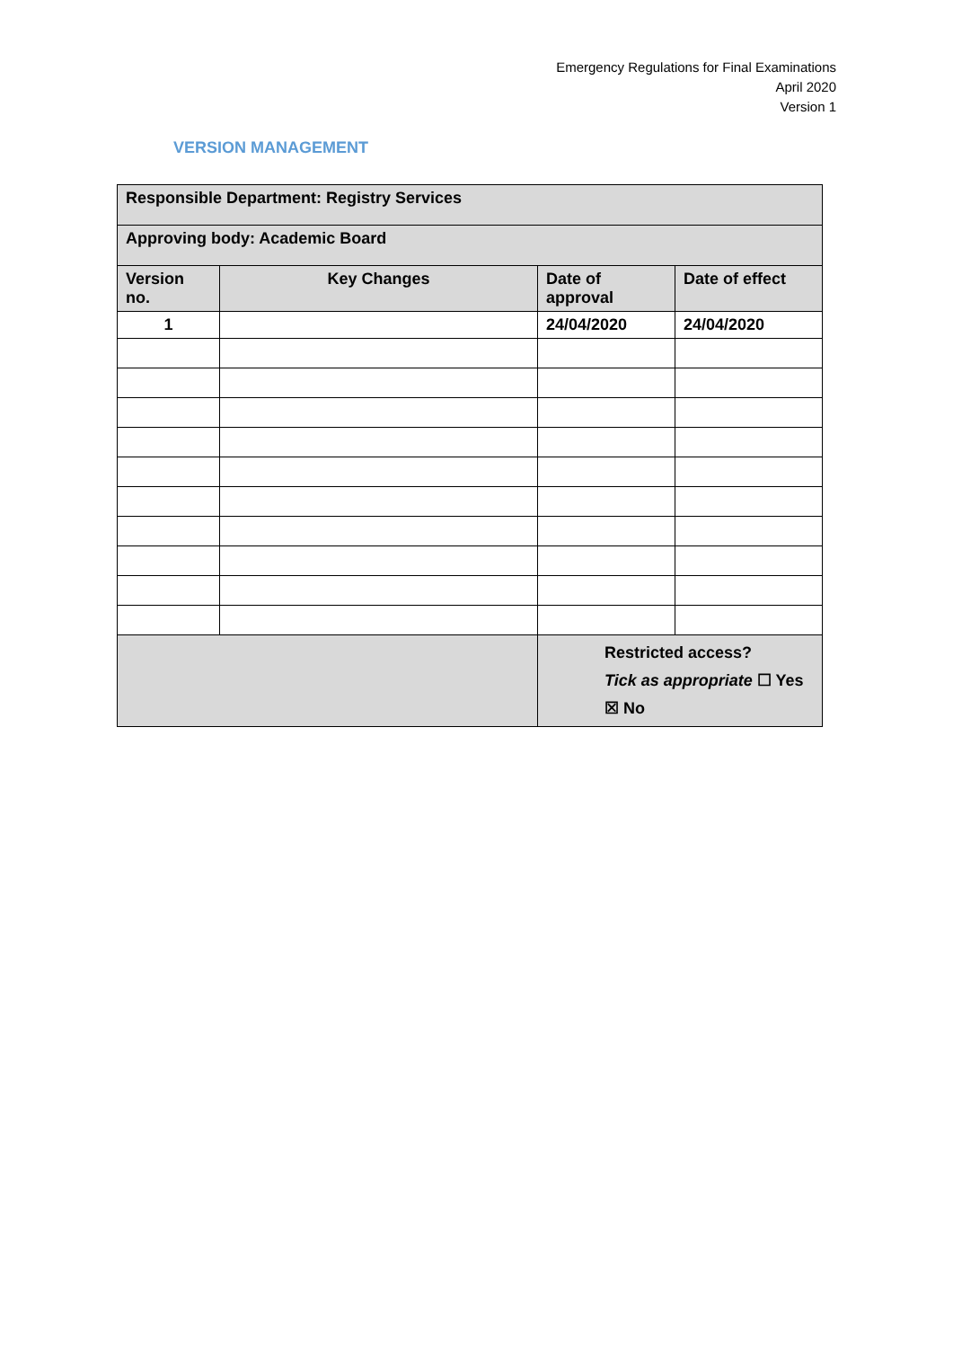Emergency Regulations for Final Examinations
April 2020
Version 1
VERSION MANAGEMENT
| Responsible Department: Registry Services | | | |
| Approving body: Academic Board | | | |
| Version no. | Key Changes | Date of approval | Date of effect |
| 1 | | 24/04/2020 | 24/04/2020 |
| | | Restricted access? Tick as appropriate ☐ Yes ☒ No | |